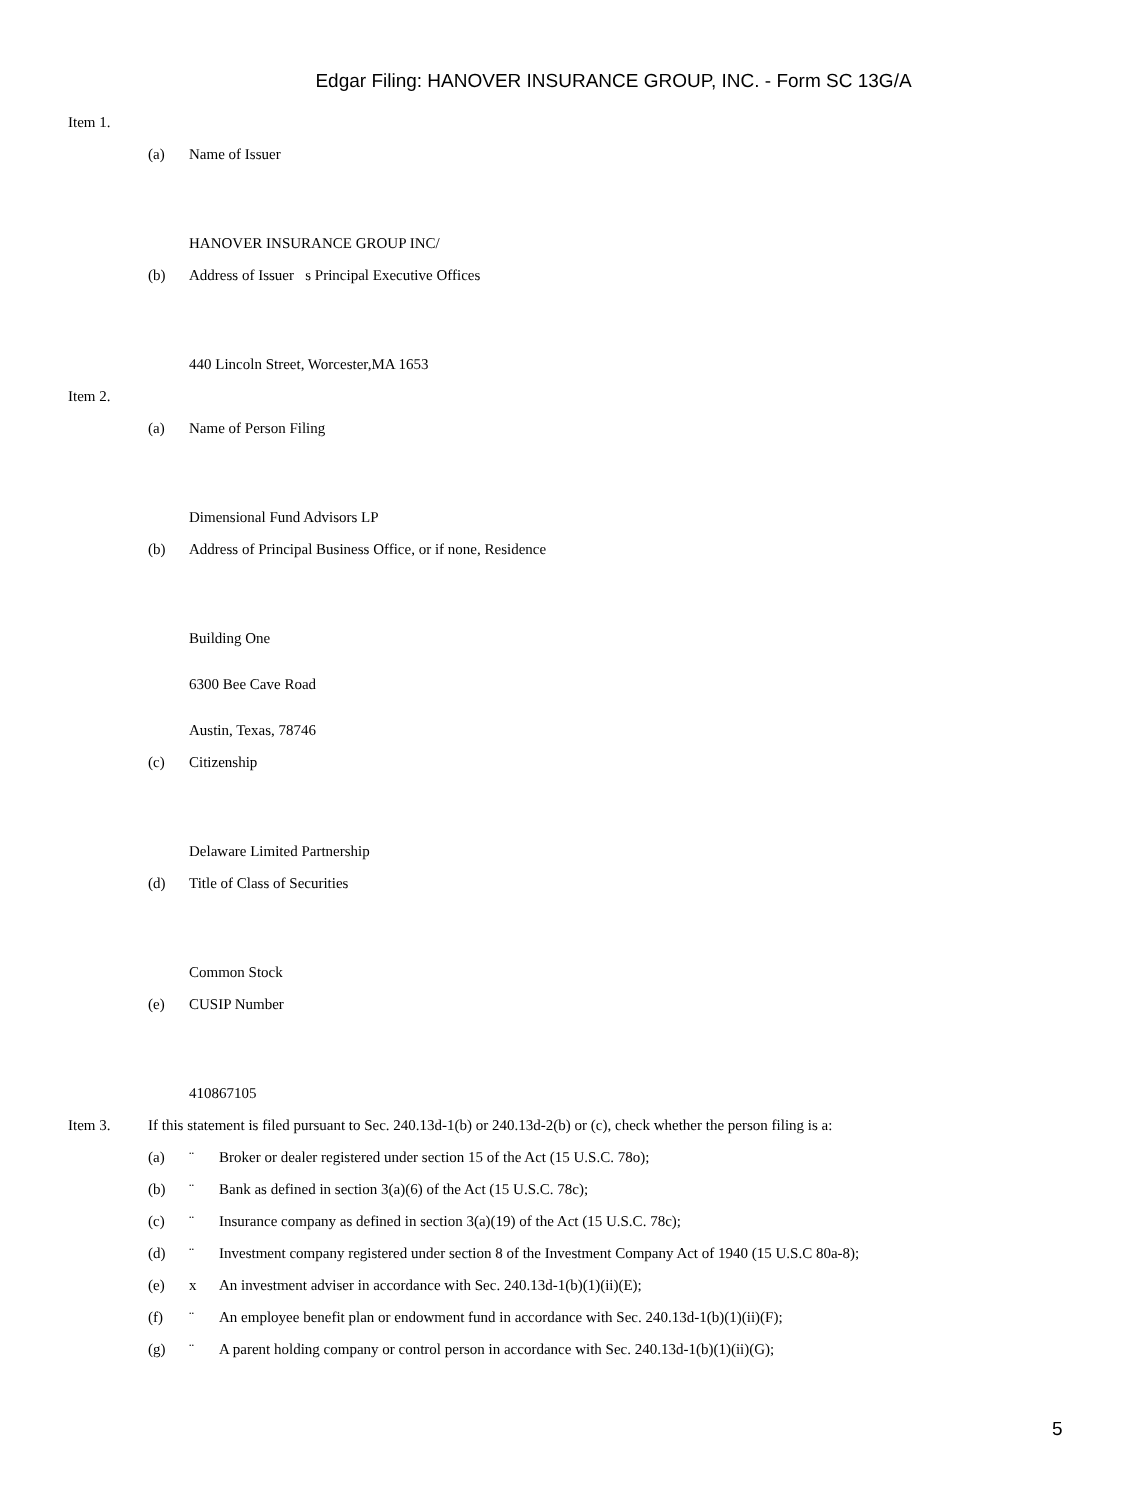Edgar Filing: HANOVER INSURANCE GROUP, INC. - Form SC 13G/A
Item 1.
(a) Name of Issuer
HANOVER INSURANCE GROUP INC/
(b) Address of Issuer s Principal Executive Offices
440 Lincoln Street, Worcester,MA 1653
Item 2.
(a) Name of Person Filing
Dimensional Fund Advisors LP
(b) Address of Principal Business Office, or if none, Residence
Building One
6300 Bee Cave Road
Austin, Texas, 78746
(c) Citizenship
Delaware Limited Partnership
(d) Title of Class of Securities
Common Stock
(e) CUSIP Number
410867105
Item 3. If this statement is filed pursuant to Sec. 240.13d-1(b) or 240.13d-2(b) or (c), check whether the person filing is a:
(a) ¨ Broker or dealer registered under section 15 of the Act (15 U.S.C. 78o);
(b) ¨ Bank as defined in section 3(a)(6) of the Act (15 U.S.C. 78c);
(c) ¨ Insurance company as defined in section 3(a)(19) of the Act (15 U.S.C. 78c);
(d) ¨ Investment company registered under section 8 of the Investment Company Act of 1940 (15 U.S.C 80a-8);
(e) x An investment adviser in accordance with Sec. 240.13d-1(b)(1)(ii)(E);
(f) ¨ An employee benefit plan or endowment fund in accordance with Sec. 240.13d-1(b)(1)(ii)(F);
(g) ¨ A parent holding company or control person in accordance with Sec. 240.13d-1(b)(1)(ii)(G);
5